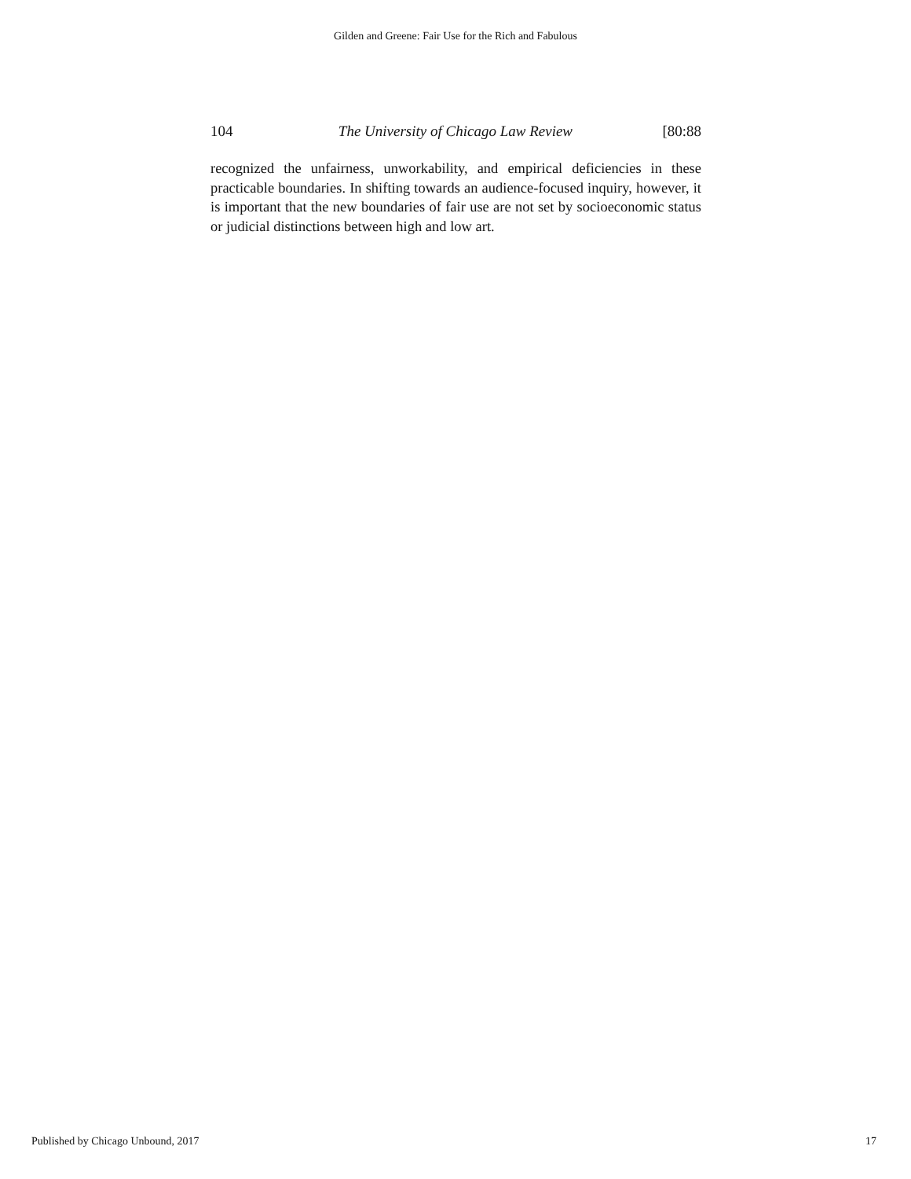Gilden and Greene: Fair Use for the Rich and Fabulous
104 The University of Chicago Law Review [80:88
recognized the unfairness, unworkability, and empirical deficiencies in these practicable boundaries. In shifting towards an audience-focused inquiry, however, it is important that the new boundaries of fair use are not set by socioeconomic status or judicial distinctions between high and low art.
Published by Chicago Unbound, 2017 17